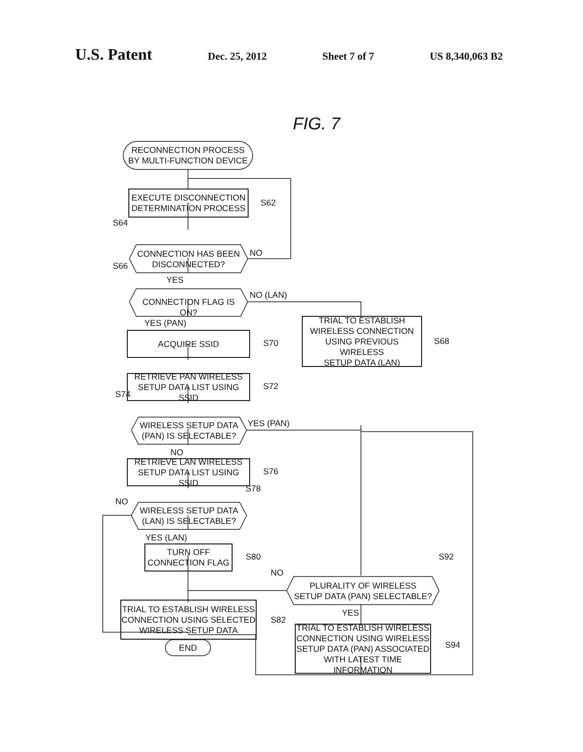U.S. Patent Dec. 25, 2012 Sheet 7 of 7 US 8,340,063 B2
FIG. 7
RECONNECTION PROCESS
BY MULTI-FUNCTION DEVICE
EXECUTE DISCONNECTION
DETERMINATION PROCESS
S62
S64
CONNECTION HAS BEEN
DISCONNECTED?
NO
YES
S66
CONNECTION FLAG IS ON?
NO (LAN)
YES (PAN)
ACQUIRE SSID
S70
TRIAL TO ESTABLISH
WIRELESS CONNECTION
USING PREVIOUS WIRELESS
SETUP DATA (LAN)
S68
RETRIEVE PAN WIRELESS
SETUP DATA LIST USING SSID
S72
S74
WIRELESS SETUP DATA
(PAN) IS SELECTABLE?
YES (PAN)
NO
RETRIEVE LAN WIRELESS
SETUP DATA LIST USING SSID
S76
S78
NO
WIRELESS SETUP DATA
(LAN) IS SELECTABLE?
YES (LAN)
TURN OFF
CONNECTION FLAG
S80 S92
NO
PLURALITY OF WIRELESS
SETUP DATA (PAN) SELECTABLE?
YES
TRIAL TO ESTABLISH WIRELESS
CONNECTION USING SELECTED
WIRELESS SETUP DATA
S82
TRIAL TO ESTABLISH WIRELESS
CONNECTION USING WIRELESS
SETUP DATA (PAN) ASSOCIATED
WITH LATEST TIME INFORMATION
S94
END